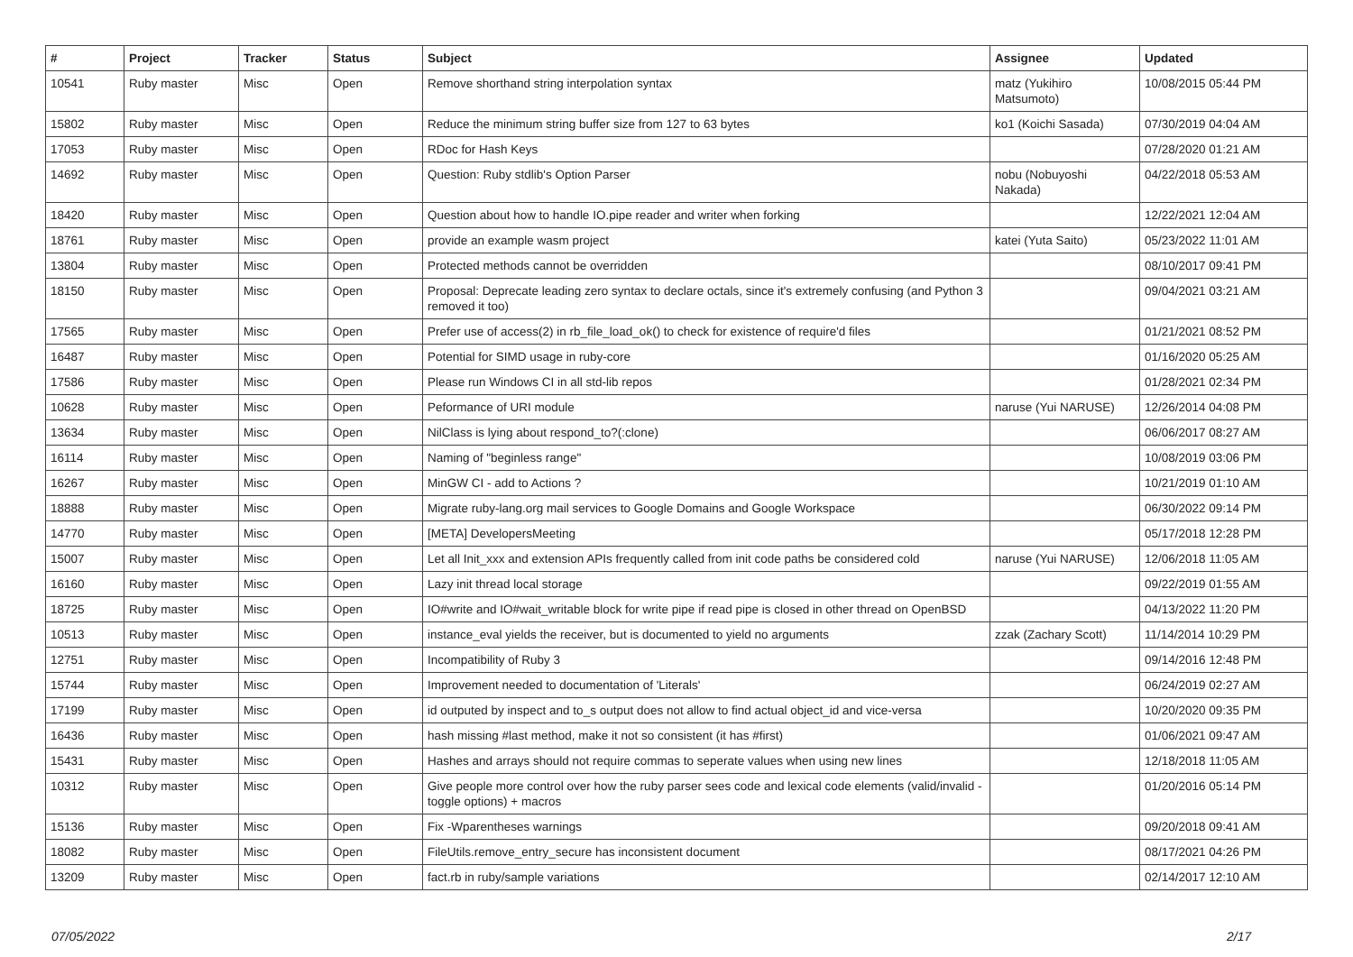| # | Project | Tracker | Status | Subject | Assignee | Updated |
| --- | --- | --- | --- | --- | --- | --- |
| 10541 | Ruby master | Misc | Open | Remove shorthand string interpolation syntax | matz (Yukihiro Matsumoto) | 10/08/2015 05:44 PM |
| 15802 | Ruby master | Misc | Open | Reduce the minimum string buffer size from 127 to 63 bytes | ko1 (Koichi Sasada) | 07/30/2019 04:04 AM |
| 17053 | Ruby master | Misc | Open | RDoc for Hash Keys | | 07/28/2020 01:21 AM |
| 14692 | Ruby master | Misc | Open | Question: Ruby stdlib's Option Parser | nobu (Nobuyoshi Nakada) | 04/22/2018 05:53 AM |
| 18420 | Ruby master | Misc | Open | Question about how to handle IO.pipe reader and writer when forking | | 12/22/2021 12:04 AM |
| 18761 | Ruby master | Misc | Open | provide an example wasm project | katei (Yuta Saito) | 05/23/2022 11:01 AM |
| 13804 | Ruby master | Misc | Open | Protected methods cannot be overridden | | 08/10/2017 09:41 PM |
| 18150 | Ruby master | Misc | Open | Proposal: Deprecate leading zero syntax to declare octals, since it's extremely confusing (and Python 3 removed it too) | | 09/04/2021 03:21 AM |
| 17565 | Ruby master | Misc | Open | Prefer use of access(2) in rb_file_load_ok() to check for existence of require'd files | | 01/21/2021 08:52 PM |
| 16487 | Ruby master | Misc | Open | Potential for SIMD usage in ruby-core | | 01/16/2020 05:25 AM |
| 17586 | Ruby master | Misc | Open | Please run Windows CI in all std-lib repos | | 01/28/2021 02:34 PM |
| 10628 | Ruby master | Misc | Open | Peformance of URI module | naruse (Yui NARUSE) | 12/26/2014 04:08 PM |
| 13634 | Ruby master | Misc | Open | NilClass is lying about respond_to?(:clone) | | 06/06/2017 08:27 AM |
| 16114 | Ruby master | Misc | Open | Naming of "beginless range" | | 10/08/2019 03:06 PM |
| 16267 | Ruby master | Misc | Open | MinGW CI - add to Actions ? | | 10/21/2019 01:10 AM |
| 18888 | Ruby master | Misc | Open | Migrate ruby-lang.org mail services to Google Domains and Google Workspace | | 06/30/2022 09:14 PM |
| 14770 | Ruby master | Misc | Open | [META] DevelopersMeeting | | 05/17/2018 12:28 PM |
| 15007 | Ruby master | Misc | Open | Let all Init_xxx and extension APIs frequently called from init code paths be considered cold | naruse (Yui NARUSE) | 12/06/2018 11:05 AM |
| 16160 | Ruby master | Misc | Open | Lazy init thread local storage | | 09/22/2019 01:55 AM |
| 18725 | Ruby master | Misc | Open | IO#write and IO#wait_writable block for write pipe if read pipe is closed in other thread on OpenBSD | | 04/13/2022 11:20 PM |
| 10513 | Ruby master | Misc | Open | instance_eval yields the receiver, but is documented to yield no arguments | zzak (Zachary Scott) | 11/14/2014 10:29 PM |
| 12751 | Ruby master | Misc | Open | Incompatibility of Ruby 3 | | 09/14/2016 12:48 PM |
| 15744 | Ruby master | Misc | Open | Improvement needed to documentation of 'Literals' | | 06/24/2019 02:27 AM |
| 17199 | Ruby master | Misc | Open | id outputed by inspect and to_s output does not allow to find actual object_id and vice-versa | | 10/20/2020 09:35 PM |
| 16436 | Ruby master | Misc | Open | hash missing #last method, make it not so consistent (it has #first) | | 01/06/2021 09:47 AM |
| 15431 | Ruby master | Misc | Open | Hashes and arrays should not require commas to seperate values when using new lines | | 12/18/2018 11:05 AM |
| 10312 | Ruby master | Misc | Open | Give people more control over how the ruby parser sees code and lexical code elements (valid/invalid - toggle options) + macros | | 01/20/2016 05:14 PM |
| 15136 | Ruby master | Misc | Open | Fix -Wparentheses warnings | | 09/20/2018 09:41 AM |
| 18082 | Ruby master | Misc | Open | FileUtils.remove_entry_secure has inconsistent document | | 08/17/2021 04:26 PM |
| 13209 | Ruby master | Misc | Open | fact.rb in ruby/sample variations | | 02/14/2017 12:10 AM |
07/05/2022 2/17